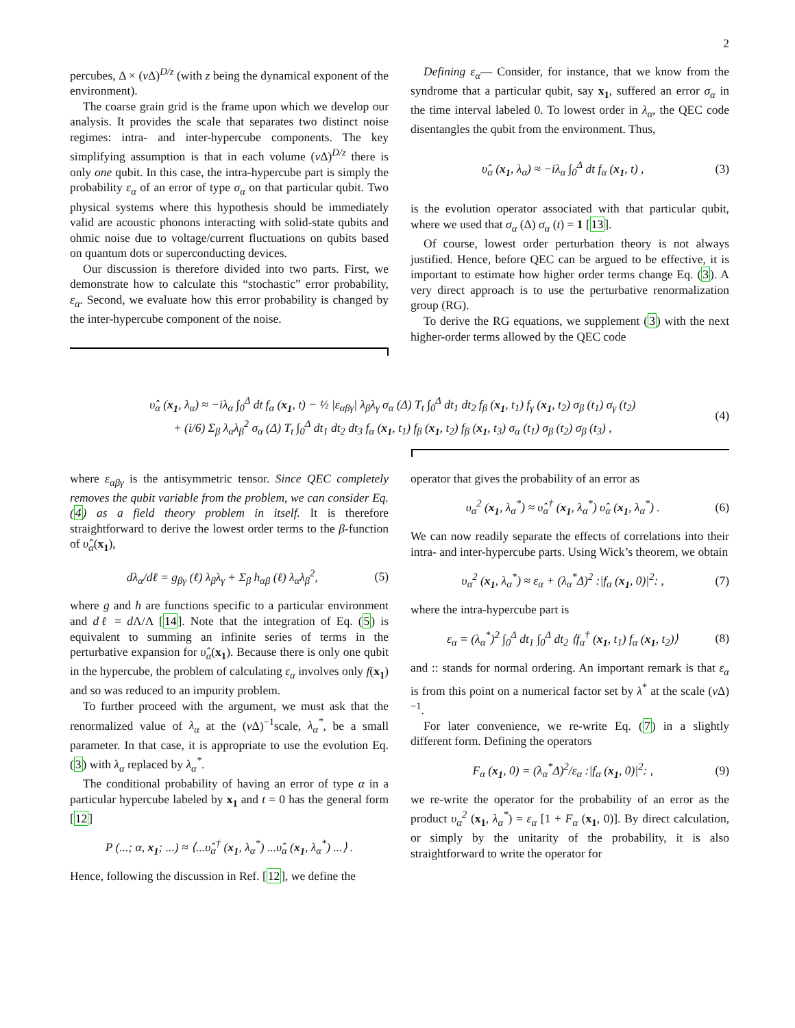2
percubes, Δ × (v Δ)<sup>D/z</sup> (with z being the dynamical exponent of the environment).
The coarse grain grid is the frame upon which we develop our analysis. It provides the scale that separates two distinct noise regimes: intra- and inter-hypercube components. The key simplifying assumption is that in each volume (v Δ)<sup>D/z</sup> there is only one qubit. In this case, the intra-hypercube part is simply the probability ε<sub>α</sub> of an error of type σ<sub>α</sub> on that particular qubit. Two physical systems where this hypothesis should be immediately valid are acoustic phonons interacting with solid-state qubits and ohmic noise due to voltage/current fluctuations on qubits based on quantum dots or superconducting devices.
Our discussion is therefore divided into two parts. First, we demonstrate how to calculate this “stochastic” error probability, ε<sub>α</sub>. Second, we evaluate how this error probability is changed by the inter-hypercube component of the noise.
Defining ε<sub>α</sub>— Consider, for instance, that we know from the syndrome that a particular qubit, say x<sub>1</sub>, suffered an error σ<sub>α</sub> in the time interval labeled 0. To lowest order in λ<sub>α</sub>, the QEC code disentangles the qubit from the environment. Thus,
υ̂<sub>α</sub> (x<sub>1</sub>, λ<sub>α</sub>) ≈ −iλ<sub>α</sub> ∫<sub>0</sub><sup>Δ</sup> dt f<sub>α</sub> (x<sub>1</sub>, t) , (3)
is the evolution operator associated with that particular qubit, where we used that σ<sub>α</sub> (Δ) σ<sub>α</sub> (t) = 1 [13].
Of course, lowest order perturbation theory is not always justified. Hence, before QEC can be argued to be effective, it is important to estimate how higher order terms change Eq. (3). A very direct approach is to use the perturbative renormalization group (RG).
To derive the RG equations, we supplement (3) with the next higher-order terms allowed by the QEC code
υ̂<sub>α</sub> (x<sub>1</sub>, λ<sub>α</sub>) ≈ −iλ<sub>α</sub> ∫<sub>0</sub><sup>Δ</sup> dt f<sub>α</sub> (x<sub>1</sub>, t) − ½ |ε<sub>αβγ</sub>| λ<sub>β</sub>λ<sub>γ</sub> σ<sub>α</sub> (Δ) T<sub>t</sub> ∫<sub>0</sub><sup>Δ</sup> dt<sub>1</sub> dt<sub>2</sub> f<sub>β</sub> (x<sub>1</sub>, t<sub>1</sub>) f<sub>γ</sub> (x<sub>1</sub>, t<sub>2</sub>) σ<sub>β</sub> (t<sub>1</sub>) σ<sub>γ</sub> (t<sub>2</sub>)
+ (i/6) Σ<sub>β</sub> λ<sub>α</sub>λ<sub>β</sub><sup>2</sup> σ<sub>α</sub> (Δ) T<sub>t</sub> ∫<sub>0</sub><sup>Δ</sup> dt<sub>1</sub> dt<sub>2</sub> dt<sub>3</sub> f<sub>α</sub> (x<sub>1</sub>, t<sub>1</sub>) f<sub>β</sub> (x<sub>1</sub>, t<sub>2</sub>) f<sub>β</sub> (x<sub>1</sub>, t<sub>3</sub>) σ<sub>α</sub> (t<sub>1</sub>) σ<sub>β</sub> (t<sub>2</sub>) σ<sub>β</sub> (t<sub>3</sub>) , (4)
where ε<sub>αβγ</sub> is the antisymmetric tensor. Since QEC completely removes the qubit variable from the problem, we can consider Eq. (4) as a field theory problem in itself. It is therefore straightforward to derive the lowest order terms to the β-function of υ̂<sub>α</sub>(x<sub>1</sub>),
dλ<sub>α</sub>/dℓ = g<sub>βγ</sub> (ℓ) λ<sub>β</sub>λ<sub>γ</sub> + Σ<sub>β</sub> h<sub>αβ</sub> (ℓ) λ<sub>α</sub>λ<sub>β</sub><sup>2</sup>, (5)
where g and h are functions specific to a particular environment and dℓ = d Λ/Λ [14]. Note that the integration of Eq. (5) is equivalent to summing an infinite series of terms in the perturbative expansion for υ̂<sub>α</sub>(x<sub>1</sub>). Because there is only one qubit in the hypercube, the problem of calculating ε<sub>α</sub> involves only f(x<sub>1</sub>) and so was reduced to an impurity problem.
To further proceed with the argument, we must ask that the renormalized value of λ<sub>α</sub> at the (v Δ)<sup>−1</sup>scale, λ<sub>α</sub><sup>*</sup>, be a small parameter. In that case, it is appropriate to use the evolution Eq. (3) with λ<sub>α</sub> replaced by λ<sub>α</sub><sup>*</sup>.
The conditional probability of having an error of type α in a particular hypercube labeled by x<sub>1</sub> and t = 0 has the general form [12]
P (...; α, x<sub>1</sub>; ...) ≈ ⟨...υ̂<sub>α</sub><sup>†</sup> (x<sub>1</sub>, λ<sub>α</sub><sup>*</sup>) ...υ̂<sub>α</sub> (x<sub>1</sub>, λ<sub>α</sub><sup>*</sup>) ...⟩ .
Hence, following the discussion in Ref. [12], we define the
operator that gives the probability of an error as
υ<sub>α</sub><sup>2</sup> (x<sub>1</sub>, λ<sub>α</sub><sup>*</sup>) ≈ υ̂<sub>α</sub><sup>†</sup> (x<sub>1</sub>, λ<sub>α</sub><sup>*</sup>) υ̂<sub>α</sub> (x<sub>1</sub>, λ<sub>α</sub><sup>*</sup>) . (6)
We can now readily separate the effects of correlations into their intra- and inter-hypercube parts. Using Wick’s theorem, we obtain
υ<sub>α</sub><sup>2</sup> (x<sub>1</sub>, λ<sub>α</sub><sup>*</sup>) ≈ ε<sub>α</sub> + (λ<sub>α</sub><sup>*</sup>Δ)<sup>2</sup> :|f<sub>α</sub> (x<sub>1</sub>, 0)|<sup>2</sup>: , (7)
where the intra-hypercube part is
ε<sub>α</sub> = (λ<sub>α</sub><sup>*</sup>)<sup>2</sup> ∫<sub>0</sub><sup>Δ</sup> dt<sub>1</sub> ∫<sub>0</sub><sup>Δ</sup> dt<sub>2</sub> ⟨f<sub>α</sub><sup>†</sup> (x<sub>1</sub>, t<sub>1</sub>) f<sub>α</sub> (x<sub>1</sub>, t<sub>2</sub>)⟩ (8)
and :: stands for normal ordering. An important remark is that ε<sub>α</sub> is from this point on a numerical factor set by λ<sup>*</sup> at the scale (v Δ)<sup>−1</sup>.
For later convenience, we re-write Eq. (7) in a slightly different form. Defining the operators
F<sub>α</sub> (x<sub>1</sub>, 0) = (λ<sub>α</sub><sup>*</sup>Δ)<sup>2</sup>/ε<sub>α</sub> :|f<sub>α</sub> (x<sub>1</sub>, 0)|<sup>2</sup>: , (9)
we re-write the operator for the probability of an error as the product υ<sub>α</sub><sup>2</sup> (x<sub>1</sub>, λ<sub>α</sub><sup>*</sup>) = ε<sub>α</sub> [1 + F<sub>α</sub> (x<sub>1</sub>, 0)]. By direct calculation, or simply by the unitarity of the probability, it is also straightforward to write the operator for